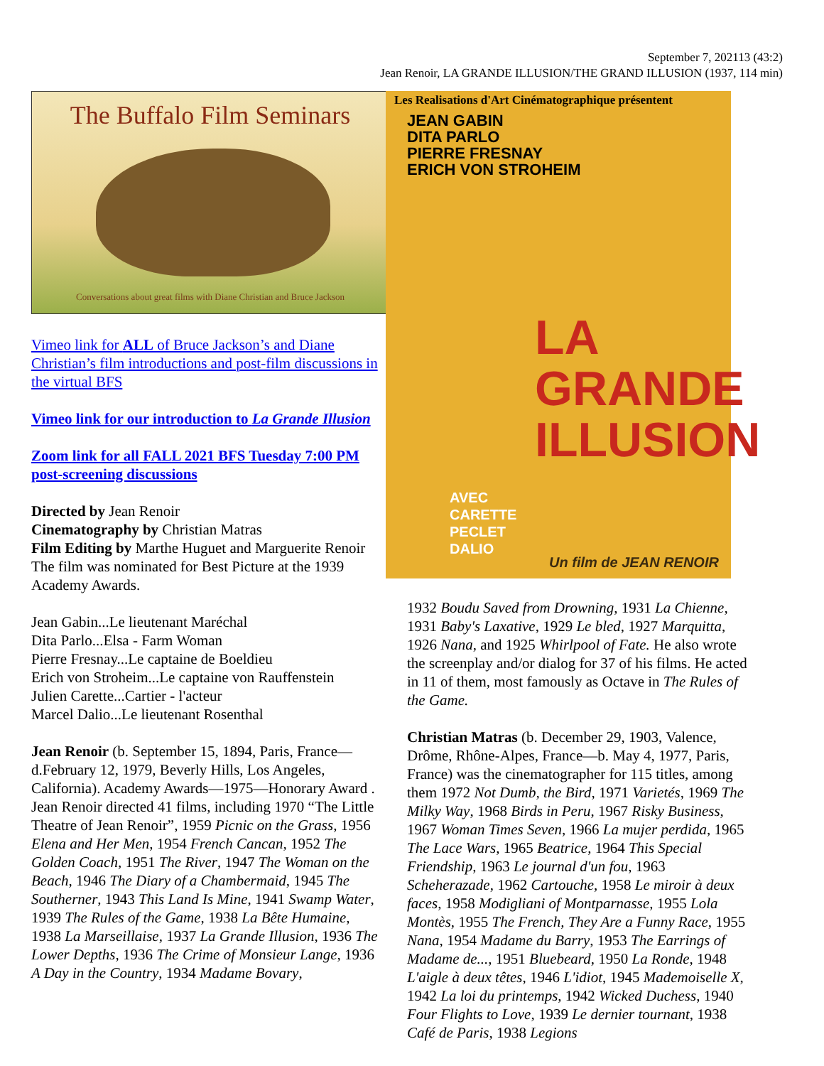September 7, 202113 (43:2)
Jean Renoir, LA GRANDE ILLUSION/THE GRAND ILLUSION (1937, 114 min)
The Buffalo Film Seminars
Conversations about great films with Diane Christian and Bruce Jackson
Vimeo link for ALL of Bruce Jackson’s and Diane Christian’s film introductions and post-film discussions in the virtual BFS
Vimeo link for our introduction to La Grande Illusion
Zoom link for all FALL 2021 BFS Tuesday 7:00 PM post-screening discussions
Directed by Jean Renoir
Cinematography by Christian Matras
Film Editing by Marthe Huguet and Marguerite Renoir
The film was nominated for Best Picture at the 1939 Academy Awards.
Jean Gabin...Le lieutenant Maréchal
Dita Parlo...Elsa - Farm Woman
Pierre Fresnay...Le captaine de Boeldieu
Erich von Stroheim...Le captaine von Rauffenstein
Julien Carette...Cartier - l'acteur
Marcel Dalio...Le lieutenant Rosenthal
Jean Renoir (b. September 15, 1894, Paris, France—d.February 12, 1979, Beverly Hills, Los Angeles, California). Academy Awards—1975—Honorary Award . Jean Renoir directed 41 films, including 1970 “The Little Theatre of Jean Renoir”, 1959 Picnic on the Grass, 1956 Elena and Her Men, 1954 French Cancan, 1952 The Golden Coach, 1951 The River, 1947 The Woman on the Beach, 1946 The Diary of a Chambermaid, 1945 The Southerner, 1943 This Land Is Mine, 1941 Swamp Water, 1939 The Rules of the Game, 1938 La Bête Humaine, 1938 La Marseillaise, 1937 La Grande Illusion, 1936 The Lower Depths, 1936 The Crime of Monsieur Lange, 1936 A Day in the Country, 1934 Madame Bovary,
Les Realisations d'Art Cinématographique présentent
JEAN GABIN
DITA PARLO
PIERRE FRESNAY
ERICH VON STROHEIM
LA GRANDE
ILLUSION
AVEC
CARETTE
PECLET
DALIO
Un film de JEAN RENOIR
1932 Boudu Saved from Drowning, 1931 La Chienne, 1931 Baby's Laxative, 1929 Le bled, 1927 Marquitta, 1926 Nana, and 1925 Whirlpool of Fate. He also wrote the screenplay and/or dialog for 37 of his films. He acted in 11 of them, most famously as Octave in The Rules of the Game.
Christian Matras (b. December 29, 1903, Valence, Drôme, Rhône-Alpes, France—b. May 4, 1977, Paris, France) was the cinematographer for 115 titles, among them 1972 Not Dumb, the Bird, 1971 Varietés, 1969 The Milky Way, 1968 Birds in Peru, 1967 Risky Business, 1967 Woman Times Seven, 1966 La mujer perdida, 1965 The Lace Wars, 1965 Beatrice, 1964 This Special Friendship, 1963 Le journal d'un fou, 1963 Scheherazade, 1962 Cartouche, 1958 Le miroir à deux faces, 1958 Modigliani of Montparnasse, 1955 Lola Montès, 1955 The French, They Are a Funny Race, 1955 Nana, 1954 Madame du Barry, 1953 The Earrings of Madame de..., 1951 Bluebeard, 1950 La Ronde, 1948 L'aigle à deux têtes, 1946 L'idiot, 1945 Mademoiselle X, 1942 La loi du printemps, 1942 Wicked Duchess, 1940 Four Flights to Love, 1939 Le dernier tournant, 1938 Café de Paris, 1938 Legions